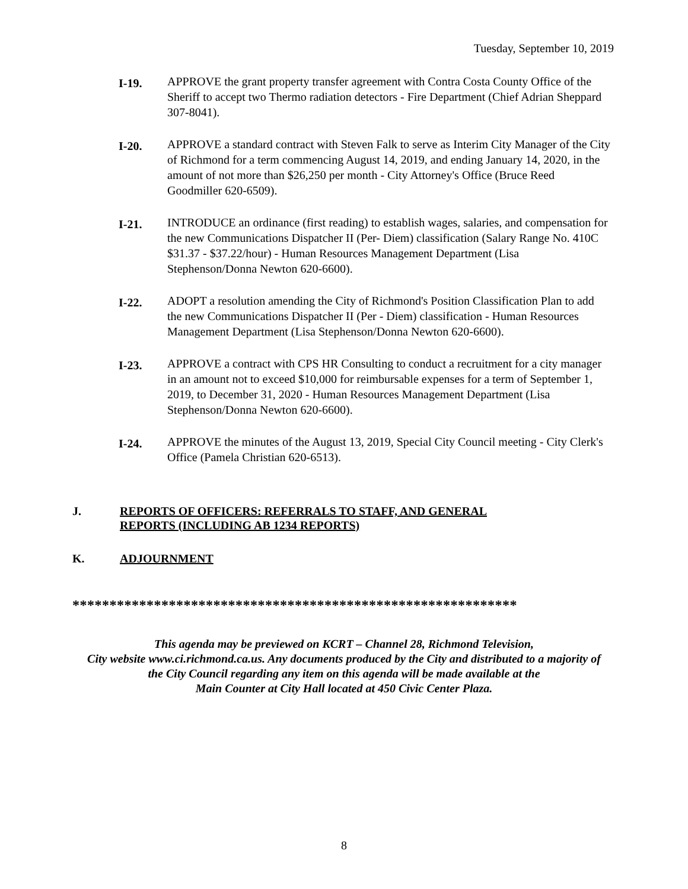Tuesday, September 10, 2019
I-19.
APPROVE the grant property transfer agreement with Contra Costa County Office of the Sheriff to accept two Thermo radiation detectors - Fire Department (Chief Adrian Sheppard 307-8041).
I-20.
APPROVE a standard contract with Steven Falk to serve as Interim City Manager of the City of Richmond for a term commencing August 14, 2019, and ending January 14, 2020, in the amount of not more than $26,250 per month - City Attorney's Office (Bruce Reed Goodmiller 620-6509).
I-21.
INTRODUCE an ordinance (first reading) to establish wages, salaries, and compensation for the new Communications Dispatcher II (Per- Diem) classification (Salary Range No. 410C $31.37 - $37.22/hour) - Human Resources Management Department (Lisa Stephenson/Donna Newton 620-6600).
I-22.
ADOPT a resolution amending the City of Richmond's Position Classification Plan to add the new Communications Dispatcher II (Per - Diem) classification - Human Resources Management Department (Lisa Stephenson/Donna Newton 620-6600).
I-23.
APPROVE a contract with CPS HR Consulting to conduct a recruitment for a city manager in an amount not to exceed $10,000 for reimbursable expenses for a term of September 1, 2019, to December 31, 2020 - Human Resources Management Department (Lisa Stephenson/Donna Newton 620-6600).
I-24.
APPROVE the minutes of the August 13, 2019, Special City Council meeting - City Clerk's Office (Pamela Christian 620-6513).
J. REPORTS OF OFFICERS: REFERRALS TO STAFF, AND GENERAL
REPORTS (INCLUDING AB 1234 REPORTS)
K. ADJOURNMENT
************************************************************
This agenda may be previewed on KCRT – Channel 28, Richmond Television,
City website www.ci.richmond.ca.us. Any documents produced by the City and distributed to a majority of
the City Council regarding any item on this agenda will be made available at the
Main Counter at City Hall located at 450 Civic Center Plaza.
8